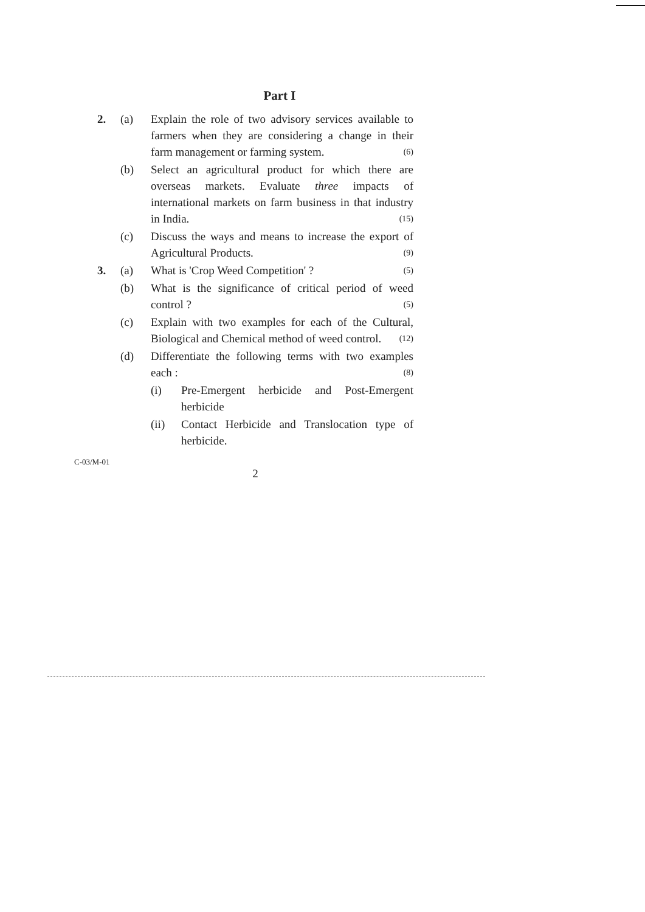Part I
2. (a) Explain the role of two advisory services available to farmers when they are considering a change in their farm management or farming system. (6)
(b) Select an agricultural product for which there are overseas markets. Evaluate three impacts of international markets on farm business in that industry in India. (15)
(c) Discuss the ways and means to increase the export of Agricultural Products. (9)
3. (a) What is 'Crop Weed Competition' ? (5)
(b) What is the significance of critical period of weed control ? (5)
(c) Explain with two examples for each of the Cultural, Biological and Chemical method of weed control. (12)
(d) Differentiate the following terms with two examples each : (8)
(i) Pre-Emergent herbicide and Post-Emergent herbicide
(ii) Contact Herbicide and Translocation type of herbicide.
C-03/M-01
2